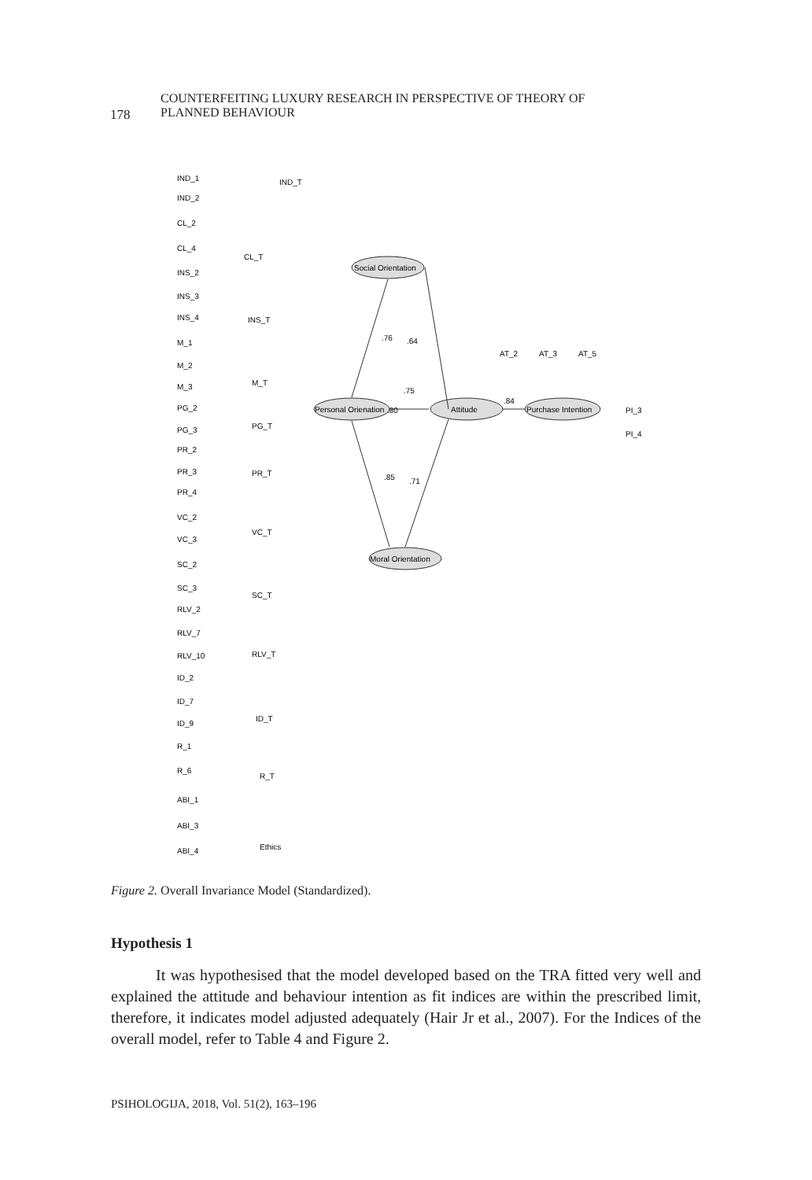178
COUNTERFEITING LUXURY RESEARCH IN PERSPECTIVE OF THEORY OF
PLANNED BEHAVIOUR
Social Orientation
Personal Orienation
Attitude
Purchase Intention
Moral Orientation
IND_T
CL_T
INS_T
M_T
PG_T
PR_T
VC_T
SC_T
RLV_T
ID_T
R_T
Ethics
AT_2
AT_3
AT_5
PI_3
PI_4
IND_1
IND_2
CL_2
CL_4
INS_2
INS_3
INS_4
M_1
M_2
M_3
PG_2
PG_3
PR_2
PR_3
PR_4
VC_2
VC_3
SC_2
SC_3
RLV_2
RLV_7
RLV_10
ID_2
ID_7
ID_9
R_1
R_6
ABI_1
ABI_3
ABI_4
.76
.64
.75
.80
.84
.85
.71
Figure 2. Overall Invariance Model (Standardized).
Hypothesis 1
It was hypothesised that the model developed based on the TRA fitted very well and explained the attitude and behaviour intention as fit indices are within the prescribed limit, therefore, it indicates model adjusted adequately (Hair Jr et al., 2007). For the Indices of the overall model, refer to Table 4 and Figure 2.
PSIHOLOGIJA, 2018, Vol. 51(2), 163–196